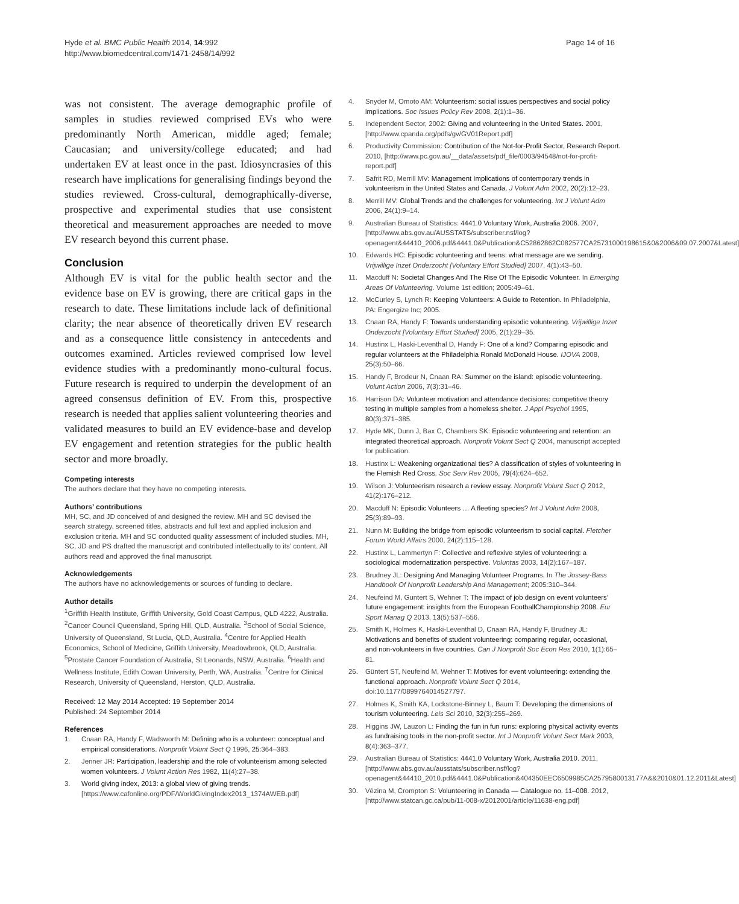Hyde et al. BMC Public Health 2014, 14:992
http://www.biomedcentral.com/1471-2458/14/992
Page 14 of 16
was not consistent. The average demographic profile of samples in studies reviewed comprised EVs who were predominantly North American, middle aged; female; Caucasian; and university/college educated; and had undertaken EV at least once in the past. Idiosyncrasies of this research have implications for generalising findings beyond the studies reviewed. Cross-cultural, demographically-diverse, prospective and experimental studies that use consistent theoretical and measurement approaches are needed to move EV research beyond this current phase.
Conclusion
Although EV is vital for the public health sector and the evidence base on EV is growing, there are critical gaps in the research to date. These limitations include lack of definitional clarity; the near absence of theoretically driven EV research and as a consequence little consistency in antecedents and outcomes examined. Articles reviewed comprised low level evidence studies with a predominantly mono-cultural focus. Future research is required to underpin the development of an agreed consensus definition of EV. From this, prospective research is needed that applies salient volunteering theories and validated measures to build an EV evidence-base and develop EV engagement and retention strategies for the public health sector and more broadly.
Competing interests
The authors declare that they have no competing interests.
Authors’ contributions
MH, SC, and JD conceived of and designed the review. MH and SC devised the search strategy, screened titles, abstracts and full text and applied inclusion and exclusion criteria. MH and SC conducted quality assessment of included studies. MH, SC, JD and PS drafted the manuscript and contributed intellectually to its’ content. All authors read and approved the final manuscript.
Acknowledgements
The authors have no acknowledgements or sources of funding to declare.
Author details
<sup>1</sup> Griffith Health Institute, Griffith University, Gold Coast Campus, QLD 4222, Australia. <sup>2</sup>Cancer Council Queensland, Spring Hill, QLD, Australia. <sup>3</sup>School of Social Science, University of Queensland, St Lucia, QLD, Australia. <sup>4</sup>Centre for Applied Health Economics, School of Medicine, Griffith University, Meadowbrook, QLD, Australia. <sup>5</sup>Prostate Cancer Foundation of Australia, St Leonards, NSW, Australia. <sup>6</sup>Health and Wellness Institute, Edith Cowan University, Perth, WA, Australia. <sup>7</sup>Centre for Clinical Research, University of Queensland, Herston, QLD, Australia.
Received: 12 May 2014 Accepted: 19 September 2014
Published: 24 September 2014
References
1. Cnaan RA, Handy F, Wadsworth M: Defining who is a volunteer: conceptual and empirical considerations. Nonprofit Volunt Sect Q 1996, 25:364–383.
2. Jenner JR: Participation, leadership and the role of volunteerism among selected women volunteers. J Volunt Action Res 1982, 11(4):27–38.
3. World giving index, 2013: a global view of giving trends. [https://www.cafonline.org/PDF/WorldGivingIndex2013_1374AWEB.pdf]
4. Snyder M, Omoto AM: Volunteerism: social issues perspectives and social policy implications. Soc Issues Policy Rev 2008, 2(1):1–36.
5. Independent Sector, 2002: Giving and volunteering in the United States. 2001, [http://www.cpanda.org/pdfs/gv/GV01Report.pdf]
6. Productivity Commission: Contribution of the Not-for-Profit Sector, Research Report. 2010, [http://www.pc.gov.au/__data/assets/pdf_file/0003/94548/not-for-profit-report.pdf]
7. Safrit RD, Merrill MV: Management Implications of contemporary trends in volunteerism in the United States and Canada. J Volunt Adm 2002, 20(2):12–23.
8. Merrill MV: Global Trends and the challenges for volunteering. Int J Volunt Adm 2006, 24(1):9–14.
9. Australian Bureau of Statistics: 4441.0 Voluntary Work, Australia 2006. 2007, [http://www.abs.gov.au/AUSSTATS/subscriber.nsf/log?openagent&44410_2006.pdf&4441.0&Publication&C52862862C082577CA25731000198615&0&2006&09.07.2007&Latest]
10. Edwards HC: Episodic volunteering and teens: what message are we sending. Vrijwillige Inzet Onderzocht [Voluntary Effort Studied] 2007, 4(1):43–50.
11. Macduff N: Societal Changes And The Rise Of The Episodic Volunteer. In Emerging Areas Of Volunteering. Volume 1st edition; 2005:49–61.
12. McCurley S, Lynch R: Keeping Volunteers: A Guide to Retention. In Philadelphia, PA: Engergize Inc; 2005.
13. Cnaan RA, Handy F: Towards understanding episodic volunteering. Vrijwillige Inzet Onderzocht [Voluntary Effort Studied] 2005, 2(1):29–35.
14. Hustinx L, Haski-Leventhal D, Handy F: One of a kind? Comparing episodic and regular volunteers at the Philadelphia Ronald McDonald House. IJOVA 2008, 25(3):50–66.
15. Handy F, Brodeur N, Cnaan RA: Summer on the island: episodic volunteering. Volunt Action 2006, 7(3):31–46.
16. Harrison DA: Volunteer motivation and attendance decisions: competitive theory testing in multiple samples from a homeless shelter. J Appl Psychol 1995, 80(3):371–385.
17. Hyde MK, Dunn J, Bax C, Chambers SK: Episodic volunteering and retention: an integrated theoretical approach. Nonprofit Volunt Sect Q 2004, manuscript accepted for publication.
18. Hustinx L: Weakening organizational ties? A classification of styles of volunteering in the Flemish Red Cross. Soc Serv Rev 2005, 79(4):624–652.
19. Wilson J: Volunteerism research a review essay. Nonprofit Volunt Sect Q 2012, 41(2):176–212.
20. Macduff N: Episodic Volunteers … A fleeting species? Int J Volunt Adm 2008, 25(3):89–93.
21. Nunn M: Building the bridge from episodic volunteerism to social capital. Fletcher Forum World Affairs 2000, 24(2):115–128.
22. Hustinx L, Lammertyn F: Collective and reflexive styles of volunteering: a sociological modernatization perspective. Voluntas 2003, 14(2):167–187.
23. Brudney JL: Designing And Managing Volunteer Programs. In The Jossey-Bass Handbook Of Nonprofit Leadership And Management; 2005:310–344.
24. Neufeind M, Guntert S, Wehner T: The impact of job design on event volunteers’ future engagement: insights from the European FootballChampionship 2008. Eur Sport Manag Q 2013, 13(5):537–556.
25. Smith K, Holmes K, Haski-Leventhal D, Cnaan RA, Handy F, Brudney JL: Motivations and benefits of student volunteering: comparing regular, occasional, and non-volunteers in five countries. Can J Nonprofit Soc Econ Res 2010, 1(1):65–81.
26. Güntert ST, Neufeind M, Wehner T: Motives for event volunteering: extending the functional approach. Nonprofit Volunt Sect Q 2014, doi:10.1177/0899764014527797.
27. Holmes K, Smith KA, Lockstone-Binney L, Baum T: Developing the dimensions of tourism volunteering. Leis Sci 2010, 32(3):255–269.
28. Higgins JW, Lauzon L: Finding the fun in fun runs: exploring physical activity events as fundraising tools in the non-profit sector. Int J Nonprofit Volunt Sect Mark 2003, 8(4):363–377.
29. Australian Bureau of Statistics: 4441.0 Voluntary Work, Australia 2010. 2011, [http://www.abs.gov.au/ausstats/subscriber.nsf/log?openagent&44410_2010.pdf&4441.0&Publication&404350EEC6509985CA2579580013177A&&2010&01.12.2011&Latest]
30. Vézina M, Crompton S: Volunteering in Canada — Catalogue no. 11–008. 2012, [http://www.statcan.gc.ca/pub/11-008-x/2012001/article/11638-eng.pdf]